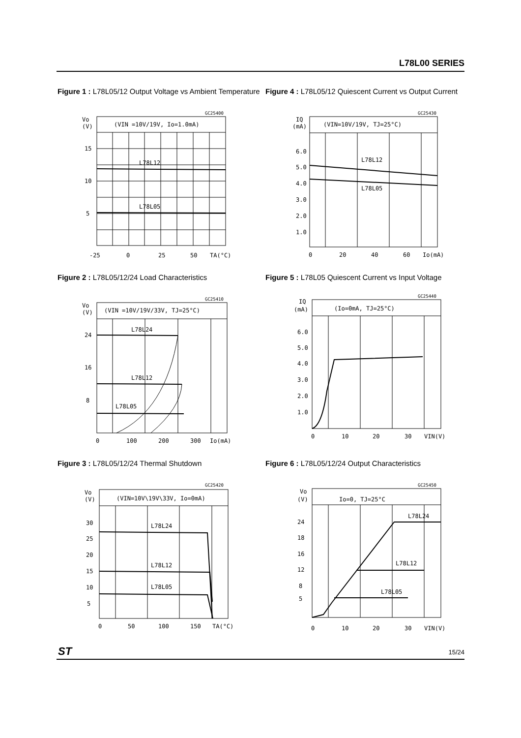L78L00 SERIES
Figure 1 : L78L05/12 Output Voltage vs Ambient Temperature
GC25400
Vo
(V)
(VIN =10V/19V, Io=1.0mA)
15
10
5
L78L12
L78L05
-25
0
25
50
TA(°C)
Figure 2 : L78L05/12/24 Load Characteristics
GC25410
Vo
(V)
(VIN =10V/19V/33V, TJ=25°C)
24
16
8
L78L24
L78L12
L78L05
0
100
200
300
Io(mA)
Figure 3 : L78L05/12/24 Thermal Shutdown
GC25420
Vo
(V)
(VIN=10V\19V\33V, Io=0mA)
30
25
20
15
10
5
L78L24
L78L12
L78L05
0
50
100
150
TA(°C)
Figure 4 : L78L05/12 Quiescent Current vs Output Current
GC25430
IQ
(mA)
(VIN=10V/19V, TJ=25°C)
6.0
5.0
4.0
3.0
2.0
1.0
L78L12
L78L05
0
20
40
60
Io(mA)
Figure 5 : L78L05 Quiescent Current vs Input Voltage
GC25440
IQ
(mA)
(Io=0mA, TJ=25°C)
6.0
5.0
4.0
3.0
2.0
1.0
0
10
20
30
VIN(V)
Figure 6 : L78L05/12/24 Output Characteristics
GC25450
Vo
(V)
Io=0, TJ=25°C
24
18
16
12
8
5
L78L24
L78L12
L78L05
0
10
20
30
VIN(V)
ST 15/24